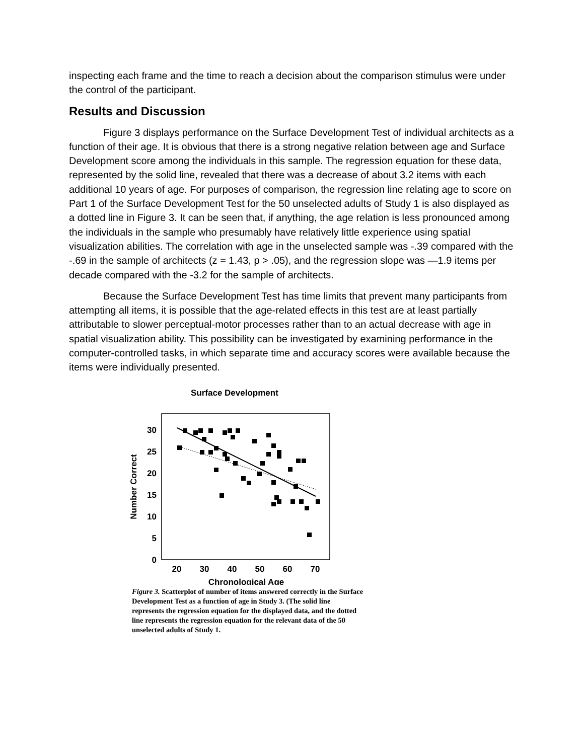inspecting each frame and the time to reach a decision about the comparison stimulus were under the control of the participant.
Results and Discussion
Figure 3 displays performance on the Surface Development Test of individual architects as a function of their age. It is obvious that there is a strong negative relation between age and Surface Development score among the individuals in this sample. The regression equation for these data, represented by the solid line, revealed that there was a decrease of about 3.2 items with each additional 10 years of age. For purposes of comparison, the regression line relating age to score on Part 1 of the Surface Development Test for the 50 unselected adults of Study 1 is also displayed as a dotted line in Figure 3. It can be seen that, if anything, the age relation is less pronounced among the individuals in the sample who presumably have relatively little experience using spatial visualization abilities. The correlation with age in the unselected sample was -.39 compared with the -.69 in the sample of architects (z = 1.43, p > .05), and the regression slope was —1.9 items per decade compared with the -3.2 for the sample of architects.
Because the Surface Development Test has time limits that prevent many participants from attempting all items, it is possible that the age-related effects in this test are at least partially attributable to slower perceptual-motor processes rather than to an actual decrease with age in spatial visualization ability. This possibility can be investigated by examining performance in the computer-controlled tasks, in which separate time and accuracy scores were available because the items were individually presented.
Surface Development
30
25
20
15
10
5
0
20
30
40
50
60
70
Chronological Age
Number Correct
Figure 3. Scatterplot of number of items answered correctly in the Surface Development Test as a function of age in Study 3. (The solid line represents the regression equation for the displayed data, and the dotted line represents the regression equation for the relevant data of the 50 unselected adults of Study 1.